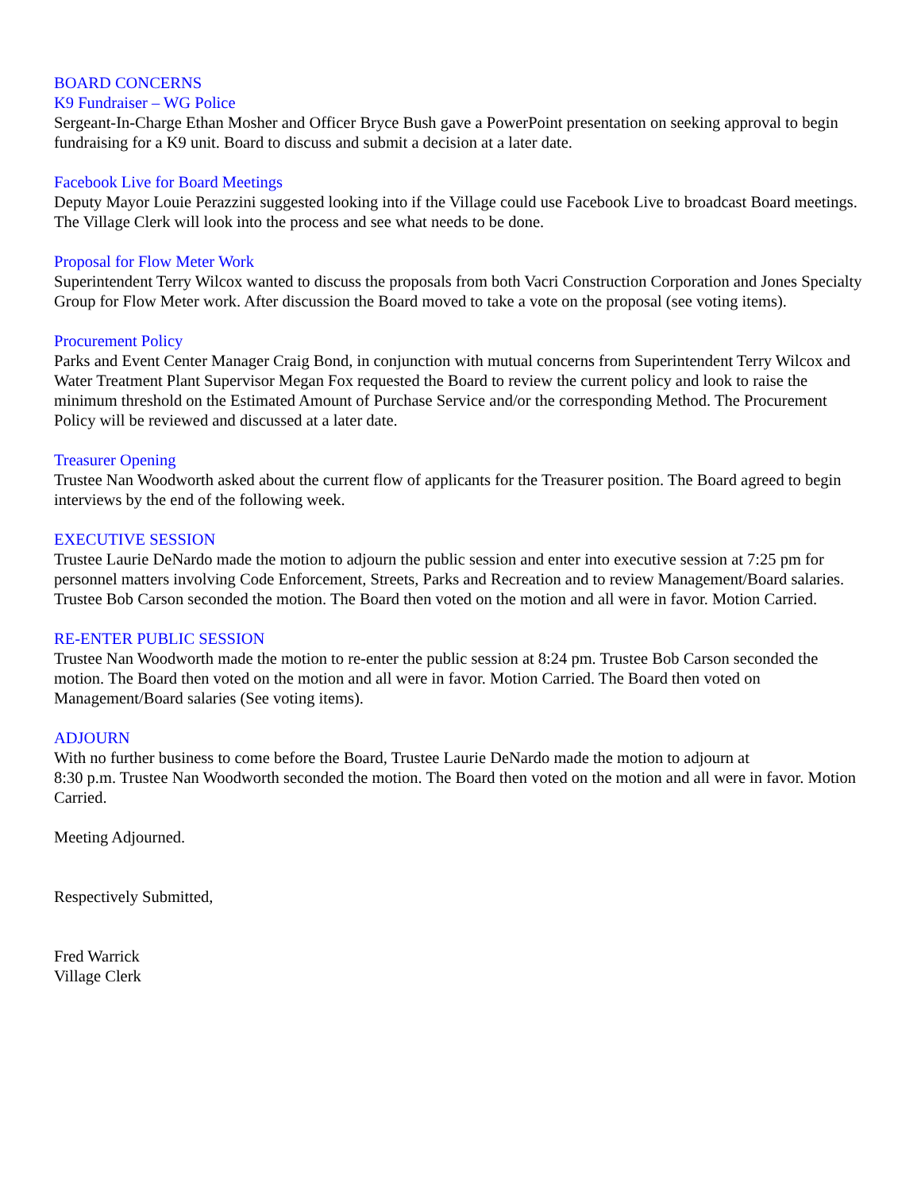BOARD CONCERNS
K9 Fundraiser – WG Police
Sergeant-In-Charge Ethan Mosher and Officer Bryce Bush gave a PowerPoint presentation on seeking approval to begin fundraising for a K9 unit. Board to discuss and submit a decision at a later date.
Facebook Live for Board Meetings
Deputy Mayor Louie Perazzini suggested looking into if the Village could use Facebook Live to broadcast Board meetings. The Village Clerk will look into the process and see what needs to be done.
Proposal for Flow Meter Work
Superintendent Terry Wilcox wanted to discuss the proposals from both Vacri Construction Corporation and Jones Specialty Group for Flow Meter work. After discussion the Board moved to take a vote on the proposal (see voting items).
Procurement Policy
Parks and Event Center Manager Craig Bond, in conjunction with mutual concerns from Superintendent Terry Wilcox and Water Treatment Plant Supervisor Megan Fox requested the Board to review the current policy and look to raise the minimum threshold on the Estimated Amount of Purchase Service and/or the corresponding Method. The Procurement Policy will be reviewed and discussed at a later date.
Treasurer Opening
Trustee Nan Woodworth asked about the current flow of applicants for the Treasurer position. The Board agreed to begin interviews by the end of the following week.
EXECUTIVE SESSION
Trustee Laurie DeNardo made the motion to adjourn the public session and enter into executive session at 7:25 pm for personnel matters involving Code Enforcement, Streets, Parks and Recreation and to review Management/Board salaries. Trustee Bob Carson seconded the motion. The Board then voted on the motion and all were in favor. Motion Carried.
RE-ENTER PUBLIC SESSION
Trustee Nan Woodworth made the motion to re-enter the public session at 8:24 pm. Trustee Bob Carson seconded the motion. The Board then voted on the motion and all were in favor. Motion Carried. The Board then voted on Management/Board salaries (See voting items).
ADJOURN
With no further business to come before the Board, Trustee Laurie DeNardo made the motion to adjourn at
8:30 p.m. Trustee Nan Woodworth seconded the motion. The Board then voted on the motion and all were in favor. Motion Carried.
Meeting Adjourned.
Respectively Submitted,
Fred Warrick
Village Clerk